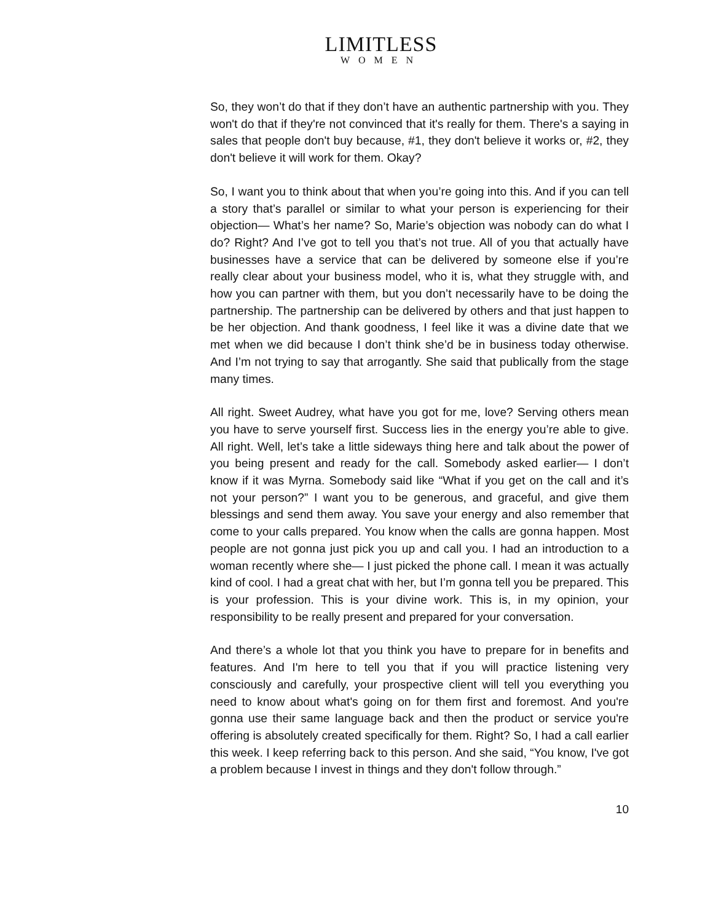LIMITLESS
WOMEN
So, they won’t do that if they don’t have an authentic partnership with you. They won't do that if they're not convinced that it's really for them. There's a saying in sales that people don't buy because, #1, they don't believe it works or, #2, they don't believe it will work for them. Okay?
So, I want you to think about that when you’re going into this. And if you can tell a story that’s parallel or similar to what your person is experiencing for their objection— What’s her name? So, Marie’s objection was nobody can do what I do? Right? And I’ve got to tell you that’s not true. All of you that actually have businesses have a service that can be delivered by someone else if you’re really clear about your business model, who it is, what they struggle with, and how you can partner with them, but you don’t necessarily have to be doing the partnership. The partnership can be delivered by others and that just happen to be her objection. And thank goodness, I feel like it was a divine date that we met when we did because I don’t think she’d be in business today otherwise. And I’m not trying to say that arrogantly. She said that publically from the stage many times.
All right. Sweet Audrey, what have you got for me, love? Serving others mean you have to serve yourself first. Success lies in the energy you’re able to give. All right. Well, let’s take a little sideways thing here and talk about the power of you being present and ready for the call. Somebody asked earlier— I don’t know if it was Myrna. Somebody said like “What if you get on the call and it’s not your person?” I want you to be generous, and graceful, and give them blessings and send them away. You save your energy and also remember that come to your calls prepared. You know when the calls are gonna happen. Most people are not gonna just pick you up and call you. I had an introduction to a woman recently where she— I just picked the phone call. I mean it was actually kind of cool. I had a great chat with her, but I’m gonna tell you be prepared. This is your profession. This is your divine work. This is, in my opinion, your responsibility to be really present and prepared for your conversation.
And there’s a whole lot that you think you have to prepare for in benefits and features. And I'm here to tell you that if you will practice listening very consciously and carefully, your prospective client will tell you everything you need to know about what's going on for them first and foremost. And you're gonna use their same language back and then the product or service you're offering is absolutely created specifically for them. Right? So, I had a call earlier this week. I keep referring back to this person. And she said, “You know, I've got a problem because I invest in things and they don't follow through.”
10